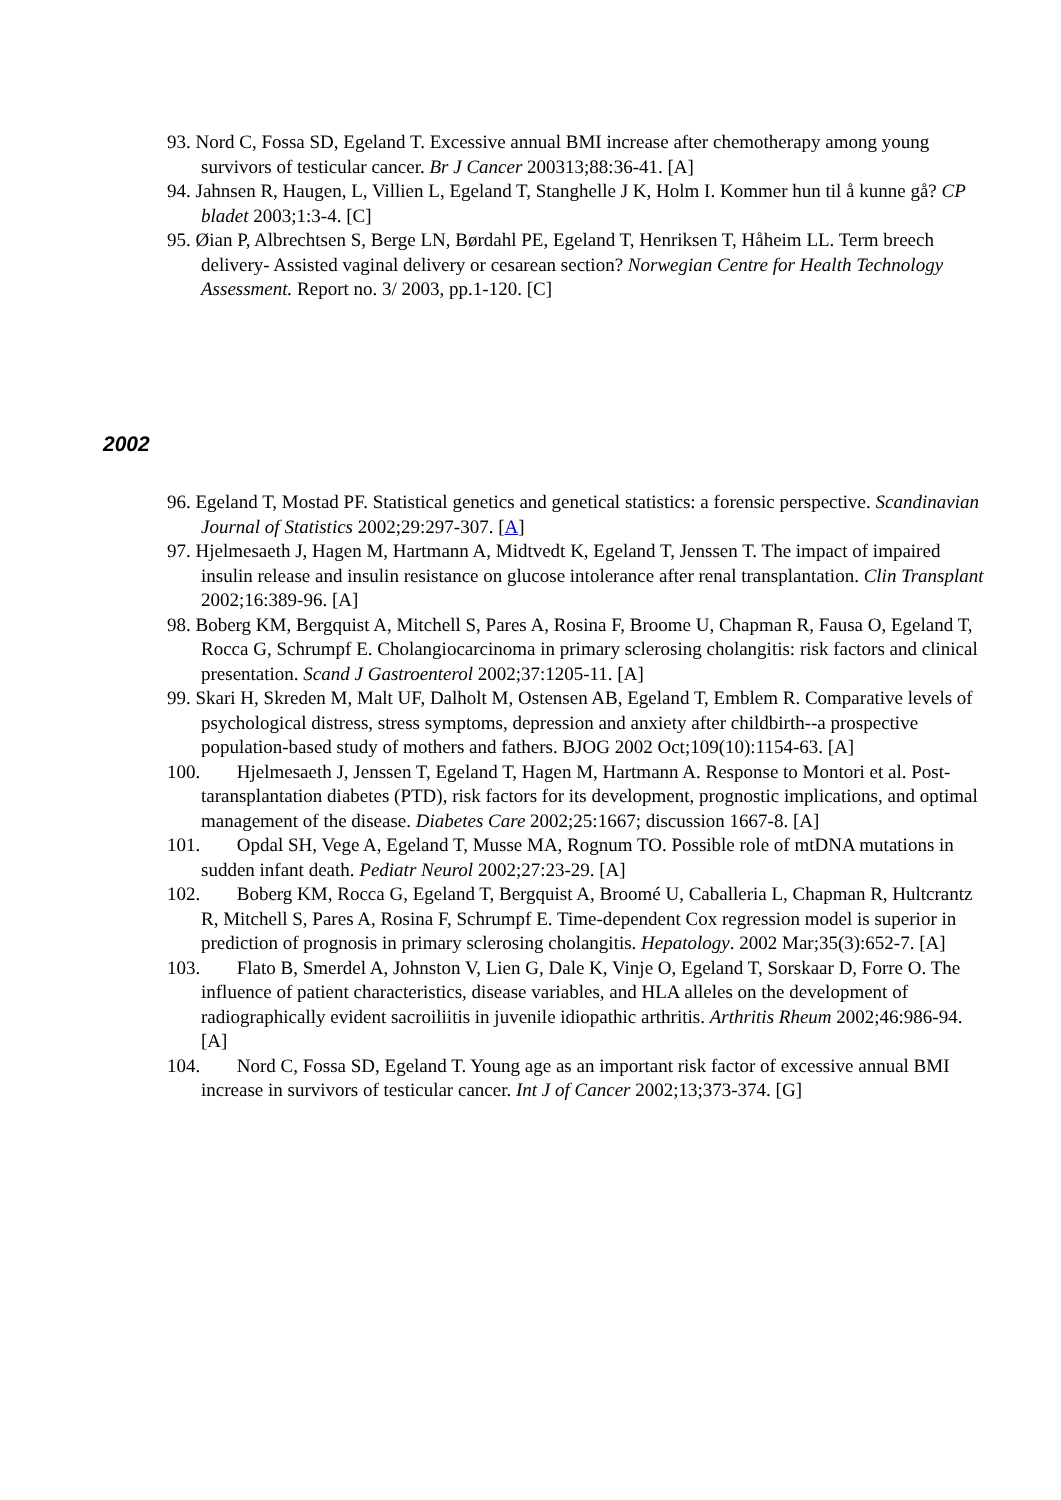93. Nord C, Fossa SD, Egeland T. Excessive annual BMI increase after chemotherapy among young survivors of testicular cancer. Br J Cancer 200313;88:36-41. [A]
94. Jahnsen R, Haugen, L, Villien L, Egeland T, Stanghelle J K, Holm I. Kommer hun til å kunne gå? CP bladet 2003;1:3-4. [C]
95. Øian P, Albrechtsen S, Berge LN, Børdahl PE, Egeland T, Henriksen T, Håheim LL. Term breech delivery- Assisted vaginal delivery or cesarean section? Norwegian Centre for Health Technology Assessment. Report no. 3/ 2003, pp.1-120. [C]
2002
96. Egeland T, Mostad PF. Statistical genetics and genetical statistics: a forensic perspective. Scandinavian Journal of Statistics 2002;29:297-307. [A]
97. Hjelmesaeth J, Hagen M, Hartmann A, Midtvedt K, Egeland T, Jenssen T. The impact of impaired insulin release and insulin resistance on glucose intolerance after renal transplantation. Clin Transplant 2002;16:389-96. [A]
98. Boberg KM, Bergquist A, Mitchell S, Pares A, Rosina F, Broome U, Chapman R, Fausa O, Egeland T, Rocca G, Schrumpf E. Cholangiocarcinoma in primary sclerosing cholangitis: risk factors and clinical presentation. Scand J Gastroenterol 2002;37:1205-11. [A]
99. Skari H, Skreden M, Malt UF, Dalholt M, Ostensen AB, Egeland T, Emblem R. Comparative levels of psychological distress, stress symptoms, depression and anxiety after childbirth--a prospective population-based study of mothers and fathers. BJOG 2002 Oct;109(10):1154-63. [A]
100. Hjelmesaeth J, Jenssen T, Egeland T, Hagen M, Hartmann A. Response to Montori et al. Post-taransplantation diabetes (PTD), risk factors for its development, prognostic implications, and optimal management of the disease. Diabetes Care 2002;25:1667; discussion 1667-8. [A]
101. Opdal SH, Vege A, Egeland T, Musse MA, Rognum TO. Possible role of mtDNA mutations in sudden infant death. Pediatr Neurol 2002;27:23-29. [A]
102. Boberg KM, Rocca G, Egeland T, Bergquist A, Broomé U, Caballeria L, Chapman R, Hultcrantz R, Mitchell S, Pares A, Rosina F, Schrumpf E. Time-dependent Cox regression model is superior in prediction of prognosis in primary sclerosing cholangitis. Hepatology. 2002 Mar;35(3):652-7. [A]
103. Flato B, Smerdel A, Johnston V, Lien G, Dale K, Vinje O, Egeland T, Sorskaar D, Forre O. The influence of patient characteristics, disease variables, and HLA alleles on the development of radiographically evident sacroiliitis in juvenile idiopathic arthritis. Arthritis Rheum 2002;46:986-94. [A]
104. Nord C, Fossa SD, Egeland T. Young age as an important risk factor of excessive annual BMI increase in survivors of testicular cancer. Int J of Cancer 2002;13;373-374. [G]